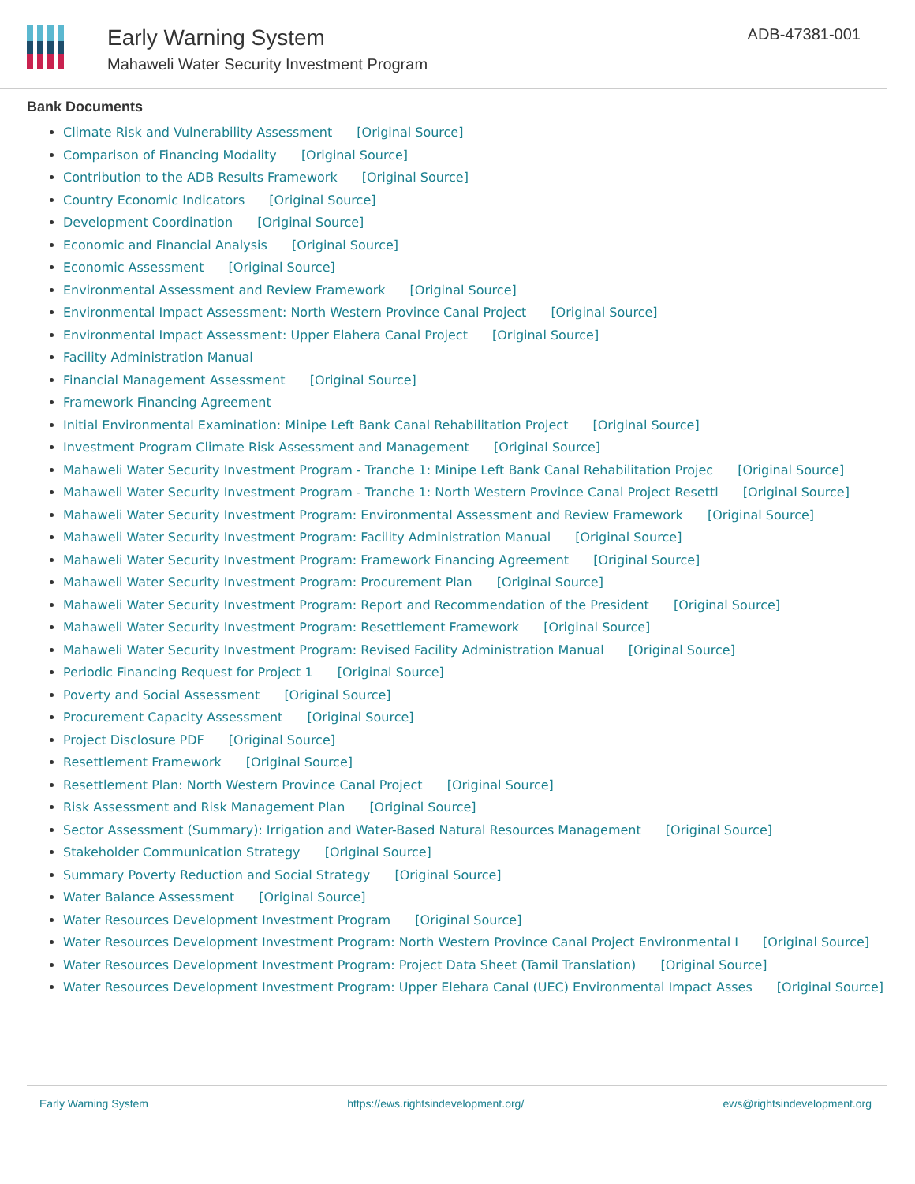Early Warning System
Mahaweli Water Security Investment Program
ADB-47381-001
Bank Documents
Climate Risk and Vulnerability Assessment [Original Source]
Comparison of Financing Modality [Original Source]
Contribution to the ADB Results Framework [Original Source]
Country Economic Indicators [Original Source]
Development Coordination [Original Source]
Economic and Financial Analysis [Original Source]
Economic Assessment [Original Source]
Environmental Assessment and Review Framework [Original Source]
Environmental Impact Assessment: North Western Province Canal Project [Original Source]
Environmental Impact Assessment: Upper Elahera Canal Project [Original Source]
Facility Administration Manual
Financial Management Assessment [Original Source]
Framework Financing Agreement
Initial Environmental Examination: Minipe Left Bank Canal Rehabilitation Project [Original Source]
Investment Program Climate Risk Assessment and Management [Original Source]
Mahaweli Water Security Investment Program - Tranche 1: Minipe Left Bank Canal Rehabilitation Projec [Original Source]
Mahaweli Water Security Investment Program - Tranche 1: North Western Province Canal Project Resettl [Original Source]
Mahaweli Water Security Investment Program: Environmental Assessment and Review Framework [Original Source]
Mahaweli Water Security Investment Program: Facility Administration Manual [Original Source]
Mahaweli Water Security Investment Program: Framework Financing Agreement [Original Source]
Mahaweli Water Security Investment Program: Procurement Plan [Original Source]
Mahaweli Water Security Investment Program: Report and Recommendation of the President [Original Source]
Mahaweli Water Security Investment Program: Resettlement Framework [Original Source]
Mahaweli Water Security Investment Program: Revised Facility Administration Manual [Original Source]
Periodic Financing Request for Project 1 [Original Source]
Poverty and Social Assessment [Original Source]
Procurement Capacity Assessment [Original Source]
Project Disclosure PDF [Original Source]
Resettlement Framework [Original Source]
Resettlement Plan: North Western Province Canal Project [Original Source]
Risk Assessment and Risk Management Plan [Original Source]
Sector Assessment (Summary): Irrigation and Water-Based Natural Resources Management [Original Source]
Stakeholder Communication Strategy [Original Source]
Summary Poverty Reduction and Social Strategy [Original Source]
Water Balance Assessment [Original Source]
Water Resources Development Investment Program [Original Source]
Water Resources Development Investment Program: North Western Province Canal Project Environmental I [Original Source]
Water Resources Development Investment Program: Project Data Sheet (Tamil Translation) [Original Source]
Water Resources Development Investment Program: Upper Elehara Canal (UEC) Environmental Impact Asses [Original Source]
Early Warning System https://ews.rightsindevelopment.org/ ews@rightsindevelopment.org